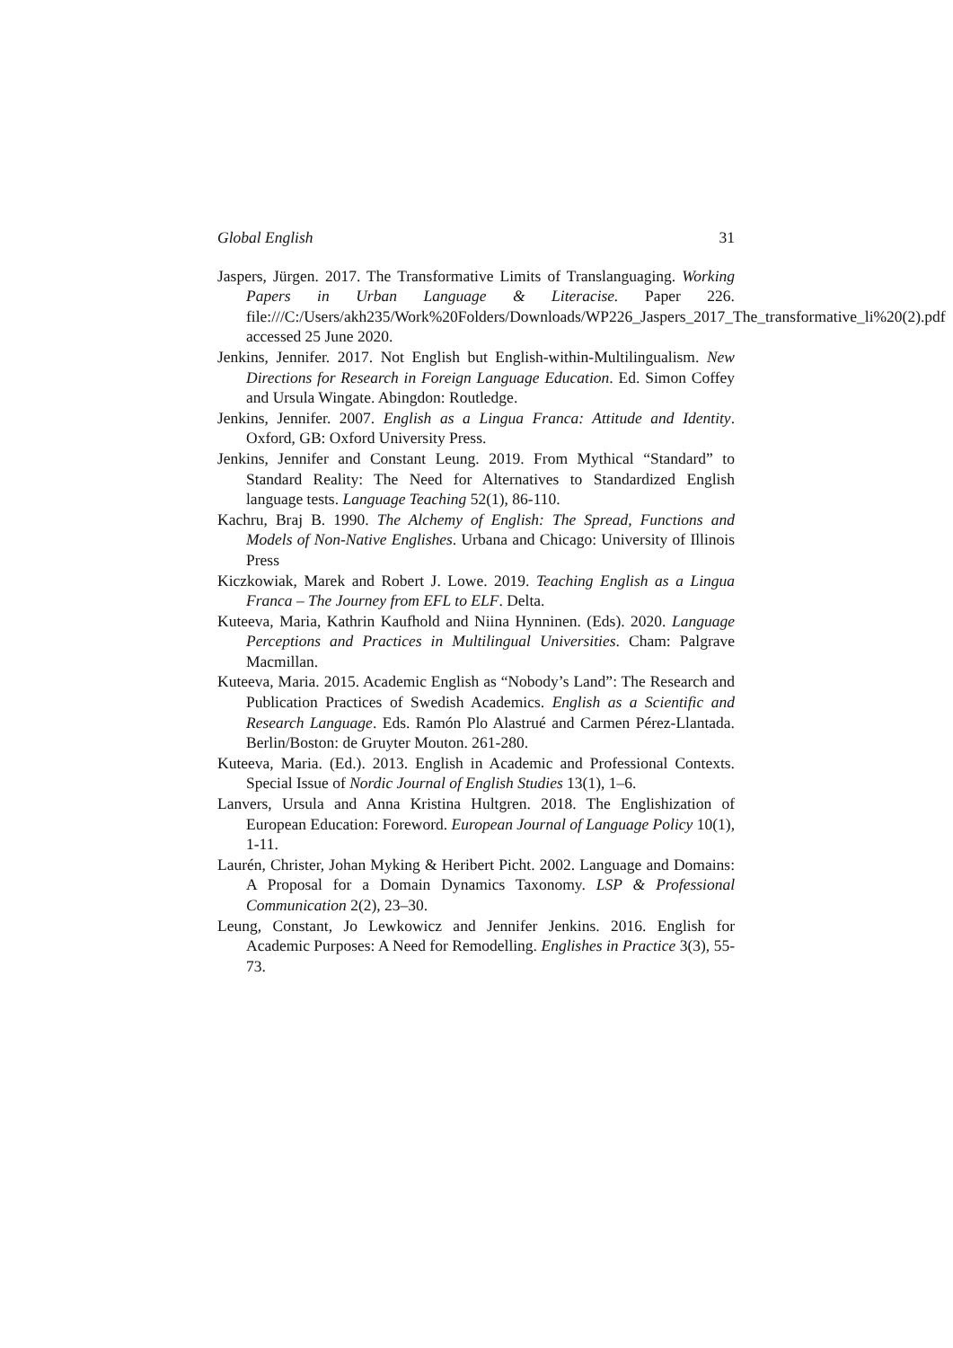Global English 31
Jaspers, Jürgen. 2017. The Transformative Limits of Translanguaging. Working Papers in Urban Language & Literacise. Paper 226. file:///C:/Users/akh235/Work%20Folders/Downloads/WP226_Jaspers_2017_The_transformative_li%20(2).pdf accessed 25 June 2020.
Jenkins, Jennifer. 2017. Not English but English-within-Multilingualism. New Directions for Research in Foreign Language Education. Ed. Simon Coffey and Ursula Wingate. Abingdon: Routledge.
Jenkins, Jennifer. 2007. English as a Lingua Franca: Attitude and Identity. Oxford, GB: Oxford University Press.
Jenkins, Jennifer and Constant Leung. 2019. From Mythical “Standard” to Standard Reality: The Need for Alternatives to Standardized English language tests. Language Teaching 52(1), 86-110.
Kachru, Braj B. 1990. The Alchemy of English: The Spread, Functions and Models of Non-Native Englishes. Urbana and Chicago: University of Illinois Press
Kiczkowiak, Marek and Robert J. Lowe. 2019. Teaching English as a Lingua Franca – The Journey from EFL to ELF. Delta.
Kuteeva, Maria, Kathrin Kaufhold and Niina Hynninen. (Eds). 2020. Language Perceptions and Practices in Multilingual Universities. Cham: Palgrave Macmillan.
Kuteeva, Maria. 2015. Academic English as “Nobody’s Land”: The Research and Publication Practices of Swedish Academics. English as a Scientific and Research Language. Eds. Ramón Plo Alastrué and Carmen Pérez-Llantada. Berlin/Boston: de Gruyter Mouton. 261-280.
Kuteeva, Maria. (Ed.). 2013. English in Academic and Professional Contexts. Special Issue of Nordic Journal of English Studies 13(1), 1–6.
Lanvers, Ursula and Anna Kristina Hultgren. 2018. The Englishization of European Education: Foreword. European Journal of Language Policy 10(1), 1-11.
Laurén, Christer, Johan Myking & Heribert Picht. 2002. Language and Domains: A Proposal for a Domain Dynamics Taxonomy. LSP & Professional Communication 2(2), 23–30.
Leung, Constant, Jo Lewkowicz and Jennifer Jenkins. 2016. English for Academic Purposes: A Need for Remodelling. Englishes in Practice 3(3), 55-73.